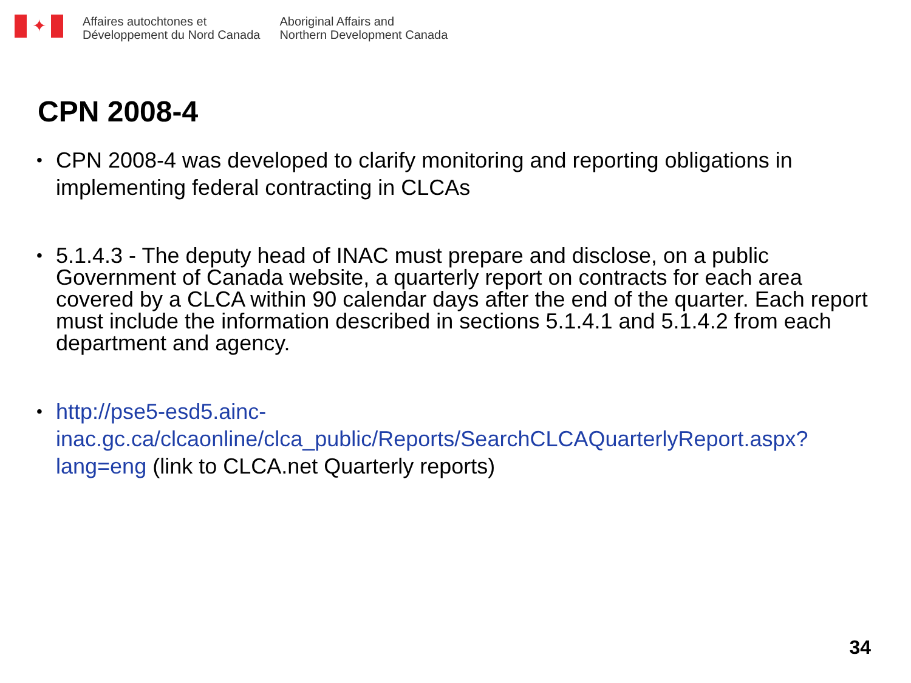✦
Affaires autochtones et
Développement du Nord Canada
Aboriginal Affairs and
Northern Development Canada
CPN 2008-4
• CPN 2008-4 was developed to clarify monitoring and reporting obligations in implementing federal contracting in CLCAs
• 5.1.4.3 - The deputy head of INAC must prepare and disclose, on a public Government of Canada website, a quarterly report on contracts for each area covered by a CLCA within 90 calendar days after the end of the quarter. Each report must include the information described in sections 5.1.4.1 and 5.1.4.2 from each department and agency.
• http://pse5-esd5.ainc-inac.gc.ca/clcaonline/clca_public/Reports/SearchCLCAQuarterlyReport.aspx?lang=eng (link to CLCA.net Quarterly reports)
34